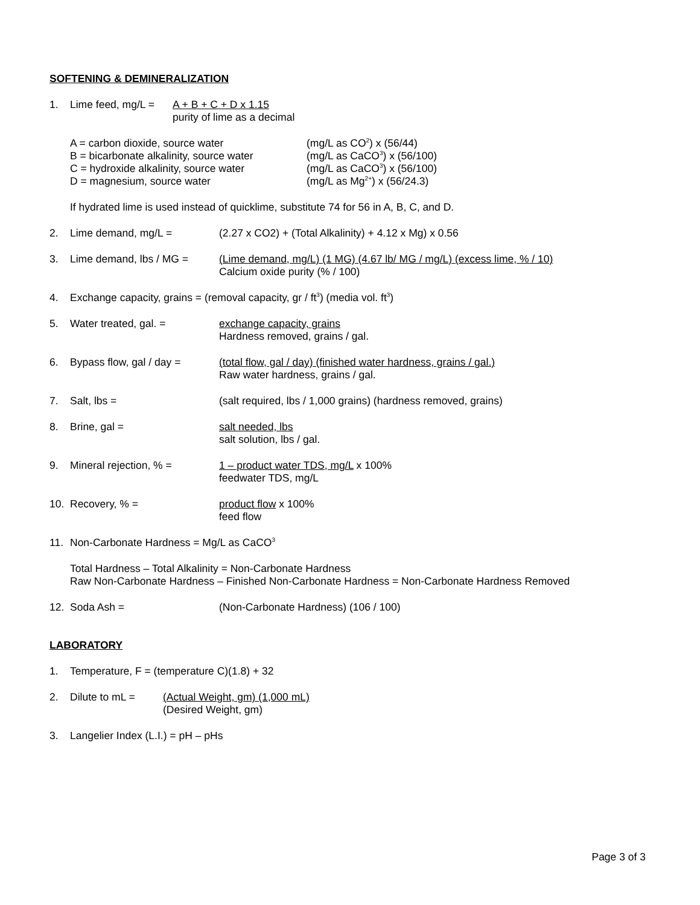SOFTENING & DEMINERALIZATION
1. Lime feed, mg/L =
A + B + C + D x 1.15
purity of lime as a decimal
A = carbon dioxide, source water (mg/L as CO<sup>2</sup>) x (56/44)
B = bicarbonate alkalinity, source water
(mg/L as CaCO<sup>3</sup>) x (56/100)
C = hydroxide alkalinity, source water
(mg/L as CaCO<sup>3</sup>) x (56/100)
D = magnesium, source water (mg/L as Mg<sup>2+</sup>) x (56/24.3)
If hydrated lime is used instead of quicklime, substitute 74 for 56 in A, B, C, and D.
2. Lime demand, mg/L = (2.27 x CO2) + (Total Alkalinity) + 4.12 x Mg) x 0.56
3. Lime demand, lbs / MG = (Lime demand, mg/L) (1 MG) (4.67 lb/ MG / mg/L) (excess lime, % / 10)
Calcium oxide purity (% / 100)
4. Exchange capacity, grains = (removal capacity, gr / ft<sup>3</sup>) (media vol. ft<sup>3</sup>)
5. Water treated, gal. = exchange capacity, grains
Hardness removed, grains / gal.
6. Bypass flow, gal / day =
(total flow, gal / day) (finished water hardness, grains / gal.)
Raw water hardness, grains / gal.
7. Salt, lbs = (salt required, lbs / 1,000 grains) (hardness removed, grains)
8. Brine, gal = salt needed, lbs
salt solution, lbs / gal.
9. Mineral rejection, % = 1 – product water TDS, mg/L x 100%
feedwater TDS, mg/L
10. Recovery, % = product flow x 100%
feed flow
11. Non-Carbonate Hardness = Mg/L as CaCO<sup>3</sup>
Total Hardness – Total Alkalinity = Non-Carbonate Hardness
Raw Non-Carbonate Hardness – Finished Non-Carbonate Hardness = Non-Carbonate Hardness Removed
12. Soda Ash = (Non-Carbonate Hardness) (106 / 100)
LABORATORY
1. Temperature, F = (temperature C)(1.8) + 32
2. Dilute to mL = (Actual Weight, gm) (1,000 mL)
(Desired Weight, gm)
3. Langelier Index (L.I.) = pH – pHs
Page 3 of 3